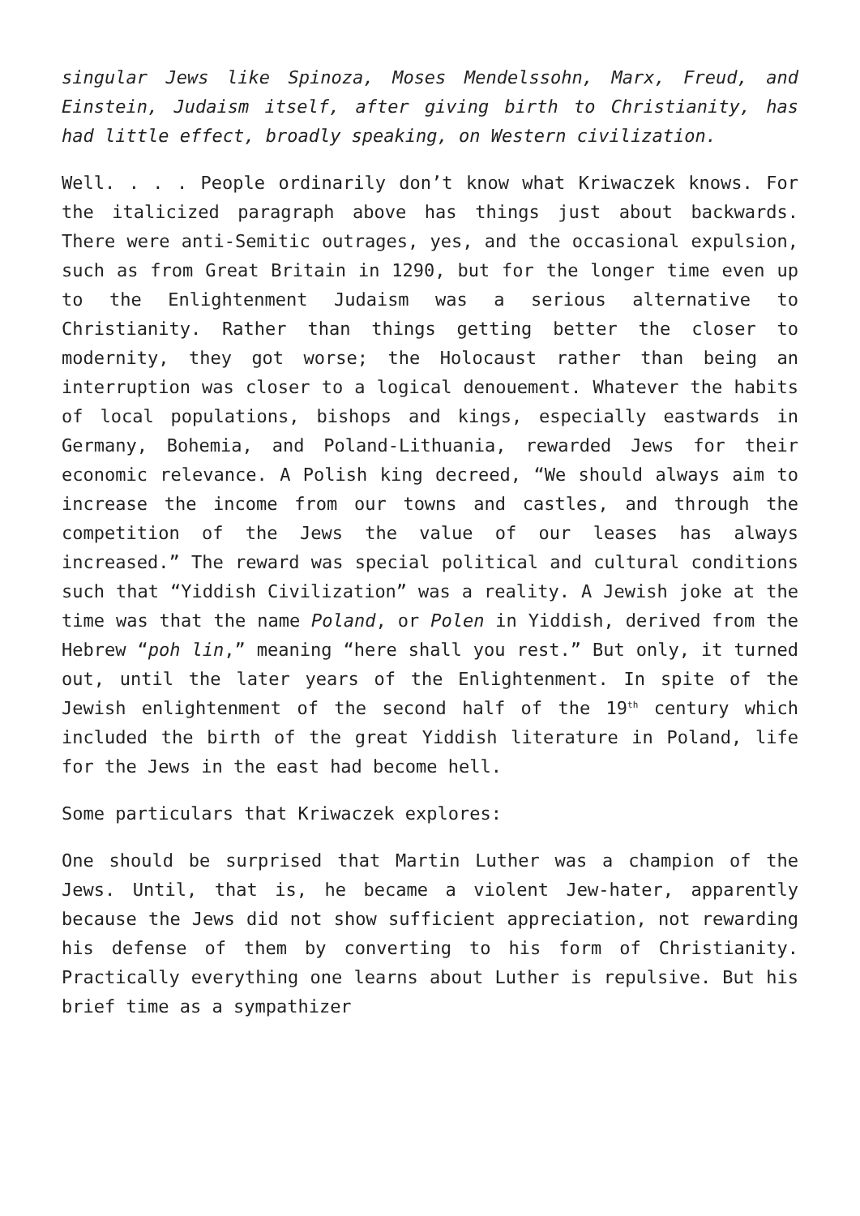singular Jews like Spinoza, Moses Mendelssohn, Marx, Freud, and Einstein, Judaism itself, after giving birth to Christianity, has had little effect, broadly speaking, on Western civilization.
Well. . . . People ordinarily don’t know what Kriwaczek knows. For the italicized paragraph above has things just about backwards. There were anti-Semitic outrages, yes, and the occasional expulsion, such as from Great Britain in 1290, but for the longer time even up to the Enlightenment Judaism was a serious alternative to Christianity. Rather than things getting better the closer to modernity, they got worse; the Holocaust rather than being an interruption was closer to a logical denouement. Whatever the habits of local populations, bishops and kings, especially eastwards in Germany, Bohemia, and Poland-Lithuania, rewarded Jews for their economic relevance. A Polish king decreed, “We should always aim to increase the income from our towns and castles, and through the competition of the Jews the value of our leases has always increased.” The reward was special political and cultural conditions such that “Yiddish Civilization” was a reality. A Jewish joke at the time was that the name Poland, or Polen in Yiddish, derived from the Hebrew “poh lin,” meaning “here shall you rest.” But only, it turned out, until the later years of the Enlightenment. In spite of the Jewish enlightenment of the second half of the 19<sup>th</sup> century which included the birth of the great Yiddish literature in Poland, life for the Jews in the east had become hell.
Some particulars that Kriwaczek explores:
One should be surprised that Martin Luther was a champion of the Jews. Until, that is, he became a violent Jew-hater, apparently because the Jews did not show sufficient appreciation, not rewarding his defense of them by converting to his form of Christianity. Practically everything one learns about Luther is repulsive. But his brief time as a sympathizer